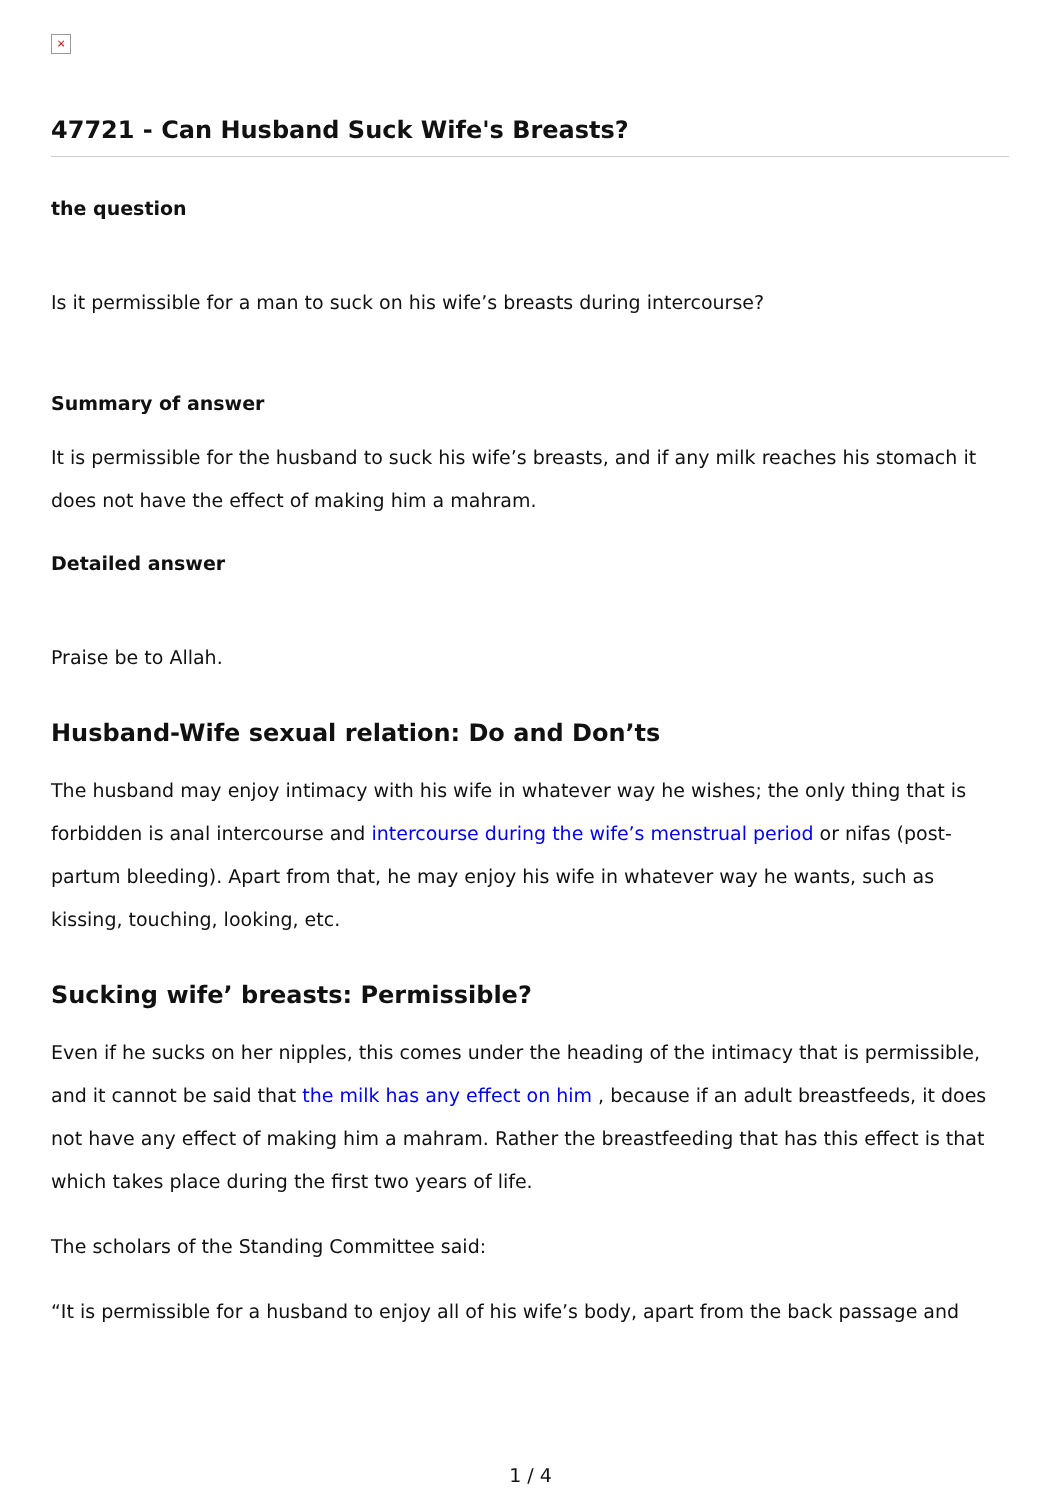×
47721 - Can Husband Suck Wife's Breasts?
the question
Is it permissible for a man to suck on his wife’s breasts during intercourse?
Summary of answer
It is permissible for the husband to suck his wife’s breasts, and if any milk reaches his stomach it does not have the effect of making him a mahram.
Detailed answer
Praise be to Allah.
Husband-Wife sexual relation: Do and Don’ts
The husband may enjoy intimacy with his wife in whatever way he wishes; the only thing that is forbidden is anal intercourse and intercourse during the wife’s menstrual period or nifas (post-partum bleeding). Apart from that, he may enjoy his wife in whatever way he wants, such as kissing, touching, looking, etc.
Sucking wife’ breasts: Permissible?
Even if he sucks on her nipples, this comes under the heading of the intimacy that is permissible, and it cannot be said that the milk has any effect on him , because if an adult breastfeeds, it does not have any effect of making him a mahram. Rather the breastfeeding that has this effect is that which takes place during the first two years of life.
The scholars of the Standing Committee said:
“It is permissible for a husband to enjoy all of his wife’s body, apart from the back passage and
1 / 4